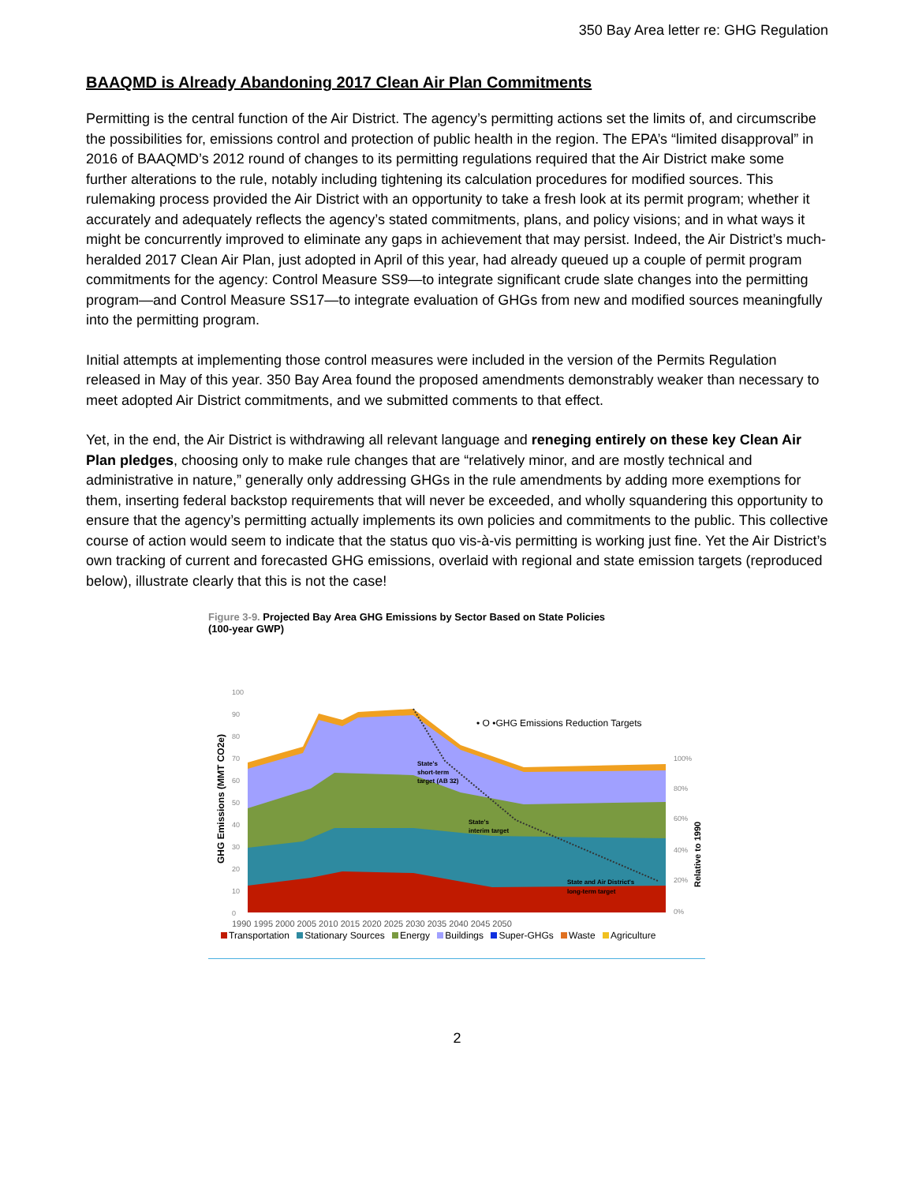350 Bay Area letter re: GHG Regulation
BAAQMD is Already Abandoning 2017 Clean Air Plan Commitments
Permitting is the central function of the Air District. The agency’s permitting actions set the limits of, and circumscribe the possibilities for, emissions control and protection of public health in the region. The EPA’s “limited disapproval” in 2016 of BAAQMD’s 2012 round of changes to its permitting regulations required that the Air District make some further alterations to the rule, notably including tightening its calculation procedures for modified sources. This rulemaking process provided the Air District with an opportunity to take a fresh look at its permit program; whether it accurately and adequately reflects the agency’s stated commitments, plans, and policy visions; and in what ways it might be concurrently improved to eliminate any gaps in achievement that may persist. Indeed, the Air District’s much-heralded 2017 Clean Air Plan, just adopted in April of this year, had already queued up a couple of permit program commitments for the agency: Control Measure SS9—to integrate significant crude slate changes into the permitting program—and Control Measure SS17—to integrate evaluation of GHGs from new and modified sources meaningfully into the permitting program.
Initial attempts at implementing those control measures were included in the version of the Permits Regulation released in May of this year. 350 Bay Area found the proposed amendments demonstrably weaker than necessary to meet adopted Air District commitments, and we submitted comments to that effect.
Yet, in the end, the Air District is withdrawing all relevant language and reneging entirely on these key Clean Air Plan pledges, choosing only to make rule changes that are “relatively minor, and are mostly technical and administrative in nature,” generally only addressing GHGs in the rule amendments by adding more exemptions for them, inserting federal backstop requirements that will never be exceeded, and wholly squandering this opportunity to ensure that the agency’s permitting actually implements its own policies and commitments to the public. This collective course of action would seem to indicate that the status quo vis-à-vis permitting is working just fine. Yet the Air District’s own tracking of current and forecasted GHG emissions, overlaid with regional and state emission targets (reproduced below), illustrate clearly that this is not the case!
Figure 3-9. Projected Bay Area GHG Emissions by Sector Based on State Policies
(100-year GWP)
100
90
80
70
60
50
40
30
20
10
0
GHG Emissions (MMT CO2e)
• O •GHG Emissions Reduction Targets
State's
short-term
target (AB 32)
State's
interim target
State and Air District's
long-term target
100%
80%
60%
40%
20%
0%
Relative to 1990
1990 1995 2000 2005 2010 2015 2020 2025 2030 2035 2040 2045 2050
Transportation Stationary Sources Energy Buildings Super-GHGs Waste Agriculture
2